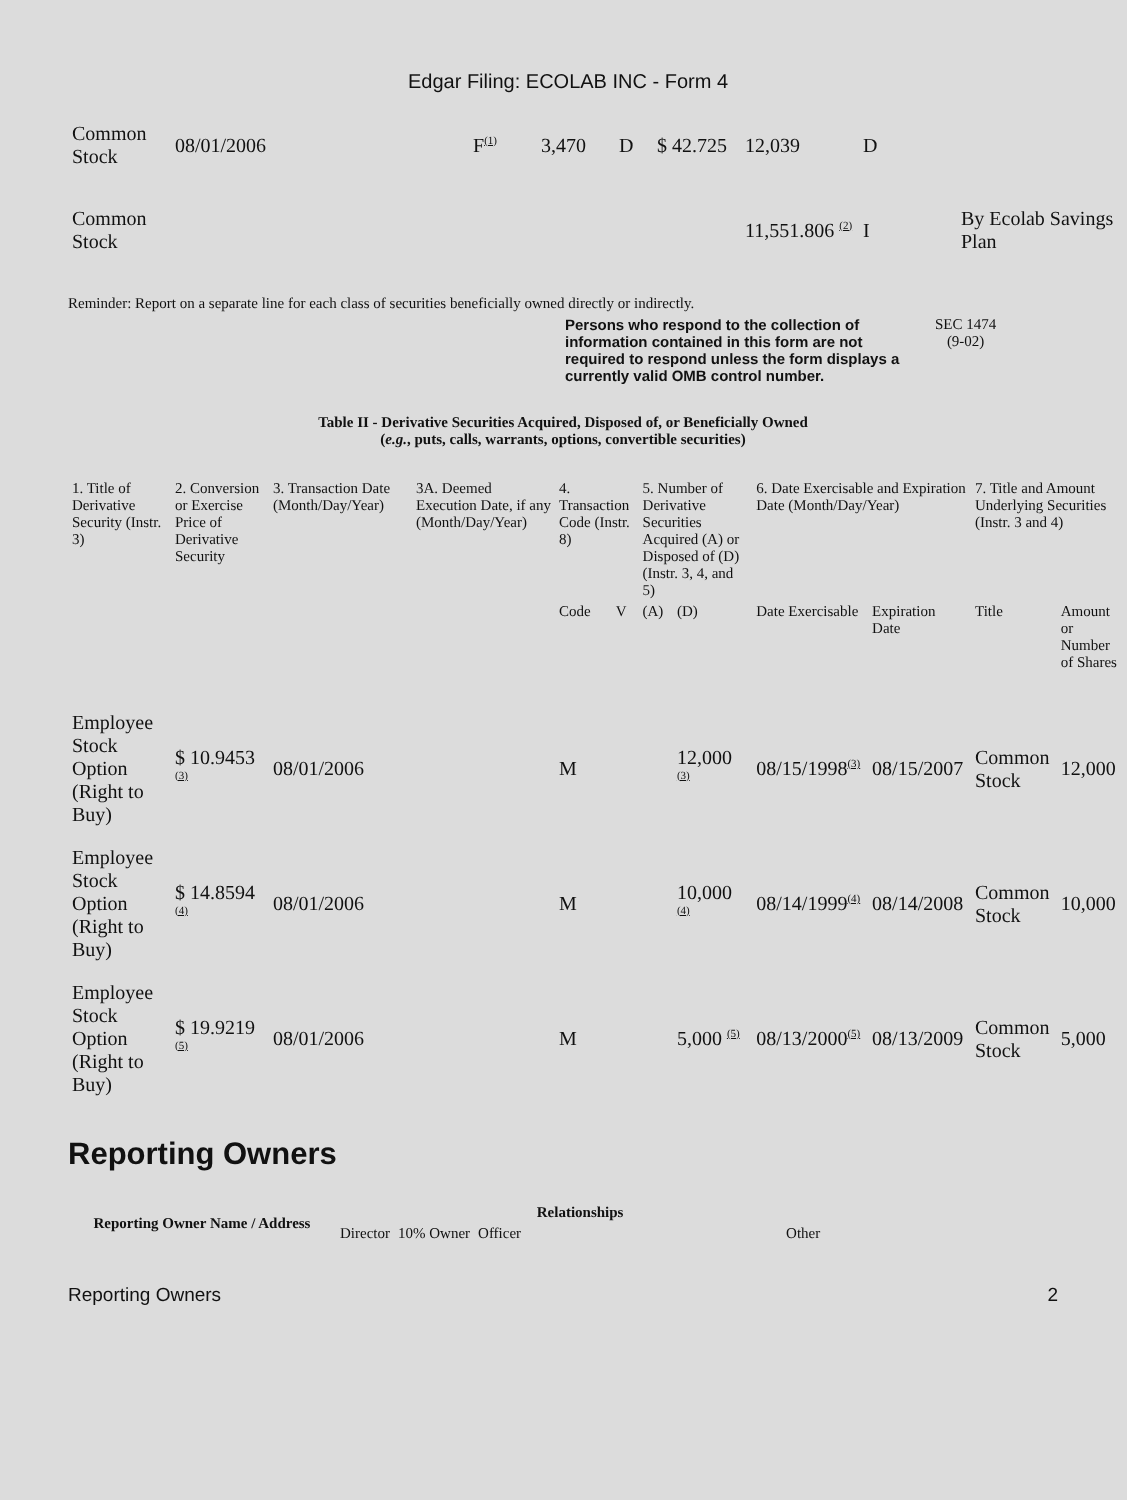Edgar Filing: ECOLAB INC - Form 4
| Common Stock | 08/01/2006 | F<sup>(1)</sup> | 3,470 | D | $ 42.725 | 12,039 | D | |
| Common Stock | | | | | | 11,551.806 <sup>(2)</sup> | I | By Ecolab Savings Plan |
Reminder: Report on a separate line for each class of securities beneficially owned directly or indirectly.
Persons who respond to the collection of information contained in this form are not required to respond unless the form displays a currently valid OMB control number.
SEC 1474
(9-02)
Table II - Derivative Securities Acquired, Disposed of, or Beneficially Owned
(e.g., puts, calls, warrants, options, convertible securities)
| 1. Title of Derivative Security (Instr. 3) | 2. Conversion or Exercise Price of Derivative Security | 3. Transaction Date (Month/Day/Year) | 3A. Deemed Execution Date, if any (Month/Day/Year) | 4. Transaction Code (Instr. 8) | | 5. Number of Derivative Securities Acquired (A) or Disposed of (D) (Instr. 3, 4, and 5) | | 6. Date Exercisable and Expiration Date (Month/Day/Year) | | 7. Title and Amount Underlying Securities (Instr. 3 and 4) | |
| --- | --- | --- | --- | --- | --- | --- | --- | --- | --- | --- | --- |
| | | | | Code | V | (A) | (D) | Date Exercisable | Expiration Date | Title | Amount or Number of Shares |
| Employee Stock Option (Right to Buy) | $ 10.9453 <sup>(3)</sup> | 08/01/2006 | | M | | | 12,000 <sup>(3)</sup> | 08/15/1998<sup>(3)</sup> | 08/15/2007 | Common Stock | 12,000 |
| Employee Stock Option (Right to Buy) | $ 14.8594 <sup>(4)</sup> | 08/01/2006 | | M | | | 10,000 <sup>(4)</sup> | 08/14/1999<sup>(4)</sup> | 08/14/2008 | Common Stock | 10,000 |
| Employee Stock Option (Right to Buy) | $ 19.9219 <sup>(5)</sup> | 08/01/2006 | | M | | | 5,000 <sup>(5)</sup> | 08/13/2000<sup>(5)</sup> | 08/13/2009 | Common Stock | 5,000 |
Reporting Owners
| Reporting Owner Name / Address | Relationships | | | |
| --- | --- | --- | --- | --- |
| | Director | 10% Owner | Officer | Other |
Reporting Owners 2